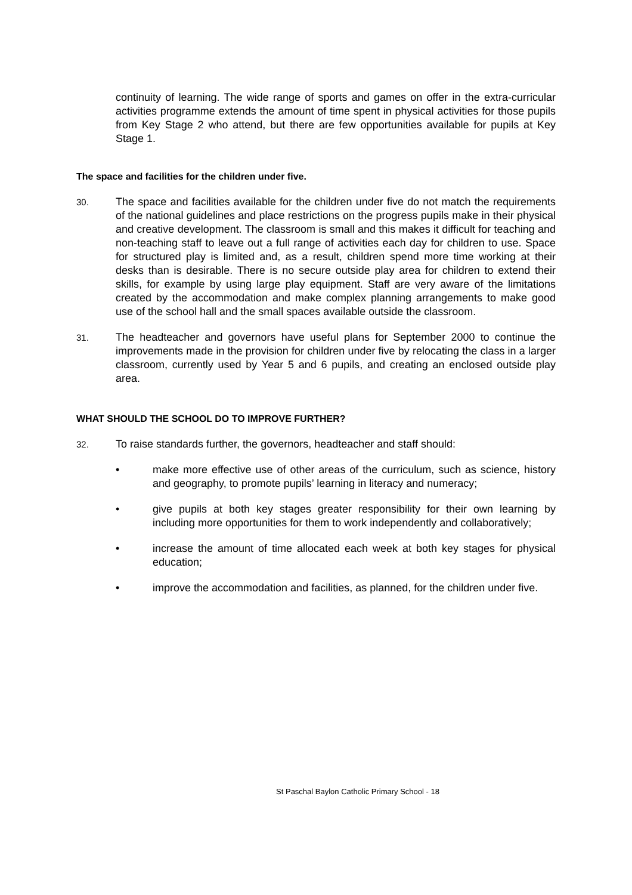continuity of learning. The wide range of sports and games on offer in the extra-curricular activities programme extends the amount of time spent in physical activities for those pupils from Key Stage 2 who attend, but there are few opportunities available for pupils at Key Stage 1.
The space and facilities for the children under five.
30.
The space and facilities available for the children under five do not match the requirements of the national guidelines and place restrictions on the progress pupils make in their physical and creative development. The classroom is small and this makes it difficult for teaching and non-teaching staff to leave out a full range of activities each day for children to use. Space for structured play is limited and, as a result, children spend more time working at their desks than is desirable. There is no secure outside play area for children to extend their skills, for example by using large play equipment. Staff are very aware of the limitations created by the accommodation and make complex planning arrangements to make good use of the school hall and the small spaces available outside the classroom.
31.
The headteacher and governors have useful plans for September 2000 to continue the improvements made in the provision for children under five by relocating the class in a larger classroom, currently used by Year 5 and 6 pupils, and creating an enclosed outside play area.
WHAT SHOULD THE SCHOOL DO TO IMPROVE FURTHER?
32.
To raise standards further, the governors, headteacher and staff should:
• make more effective use of other areas of the curriculum, such as science, history and geography, to promote pupils’ learning in literacy and numeracy;
• give pupils at both key stages greater responsibility for their own learning by including more opportunities for them to work independently and collaboratively;
• increase the amount of time allocated each week at both key stages for physical education;
• improve the accommodation and facilities, as planned, for the children under five.
St Paschal Baylon Catholic Primary School - 18